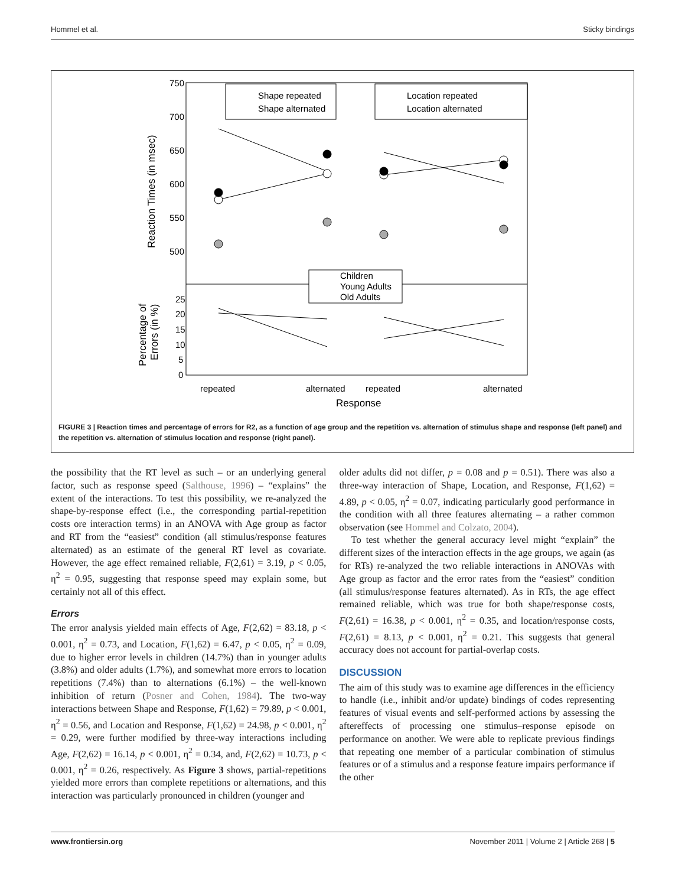Hommel et al. Sticky bindings
750
700
650
600
550
500
25
20
15
10
5
0
Reaction Times (in msec)
Percentage of
Errors (in %)
Shape repeated
Shape alternated
Location repeated
Location alternated
Children
Young Adults
Old Adults
repeated
alternated
repeated
alternated
Response
FIGURE 3 | Reaction times and percentage of errors for R2, as a function of age group and the repetition vs. alternation of stimulus shape and response (left panel) and the repetition vs. alternation of stimulus location and response (right panel).
the possibility that the RT level as such – or an underlying general factor, such as response speed (Salthouse, 1996) – “explains” the extent of the interactions. To test this possibility, we re-analyzed the shape-by-response effect (i.e., the corresponding partial-repetition costs ore interaction terms) in an ANOVA with Age group as factor and RT from the “easiest” condition (all stimulus/response features alternated) as an estimate of the general RT level as covariate. However, the age effect remained reliable, F(2,61) = 3.19, p < 0.05, η<sup>2</sup> = 0.95, suggesting that response speed may explain some, but certainly not all of this effect.
Errors
The error analysis yielded main effects of Age, F(2,62) = 83.18, p < 0.001, η<sup>2</sup> = 0.73, and Location, F(1,62) = 6.47, p < 0.05, η<sup>2</sup> = 0.09, due to higher error levels in children (14.7%) than in younger adults (3.8%) and older adults (1.7%), and somewhat more errors to location repetitions (7.4%) than to alternations (6.1%) – the well-known inhibition of return (Posner and Cohen, 1984). The two-way interactions between Shape and Response, F(1,62) = 79.89, p < 0.001, η<sup>2</sup> = 0.56, and Location and Response, F(1,62) = 24.98, p < 0.001, η<sup>2</sup> = 0.29, were further modified by three-way interactions including Age, F(2,62) = 16.14, p < 0.001, η<sup>2</sup> = 0.34, and, F(2,62) = 10.73, p < 0.001, η<sup>2</sup> = 0.26, respectively. As Figure 3 shows, partial-repetitions yielded more errors than complete repetitions or alternations, and this interaction was particularly pronounced in children (younger and
older adults did not differ, p = 0.08 and p = 0.51). There was also a three-way interaction of Shape, Location, and Response, F(1,62) = 4.89, p < 0.05, η<sup>2</sup> = 0.07, indicating particularly good performance in the condition with all three features alternating – a rather common observation (see Hommel and Colzato, 2004).
To test whether the general accuracy level might “explain” the different sizes of the interaction effects in the age groups, we again (as for RTs) re-analyzed the two reliable interactions in ANOVAs with Age group as factor and the error rates from the “easiest” condition (all stimulus/response features alternated). As in RTs, the age effect remained reliable, which was true for both shape/response costs, F(2,61) = 16.38, p < 0.001, η<sup>2</sup> = 0.35, and location/response costs, F(2,61) = 8.13, p < 0.001, η<sup>2</sup> = 0.21. This suggests that general accuracy does not account for partial-overlap costs.
DISCUSSION
The aim of this study was to examine age differences in the efficiency to handle (i.e., inhibit and/or update) bindings of codes representing features of visual events and self-performed actions by assessing the aftereffects of processing one stimulus–response episode on performance on another. We were able to replicate previous findings that repeating one member of a particular combination of stimulus features or of a stimulus and a response feature impairs performance if the other
www.frontiersin.org November 2011 | Volume 2 | Article 268 | 5